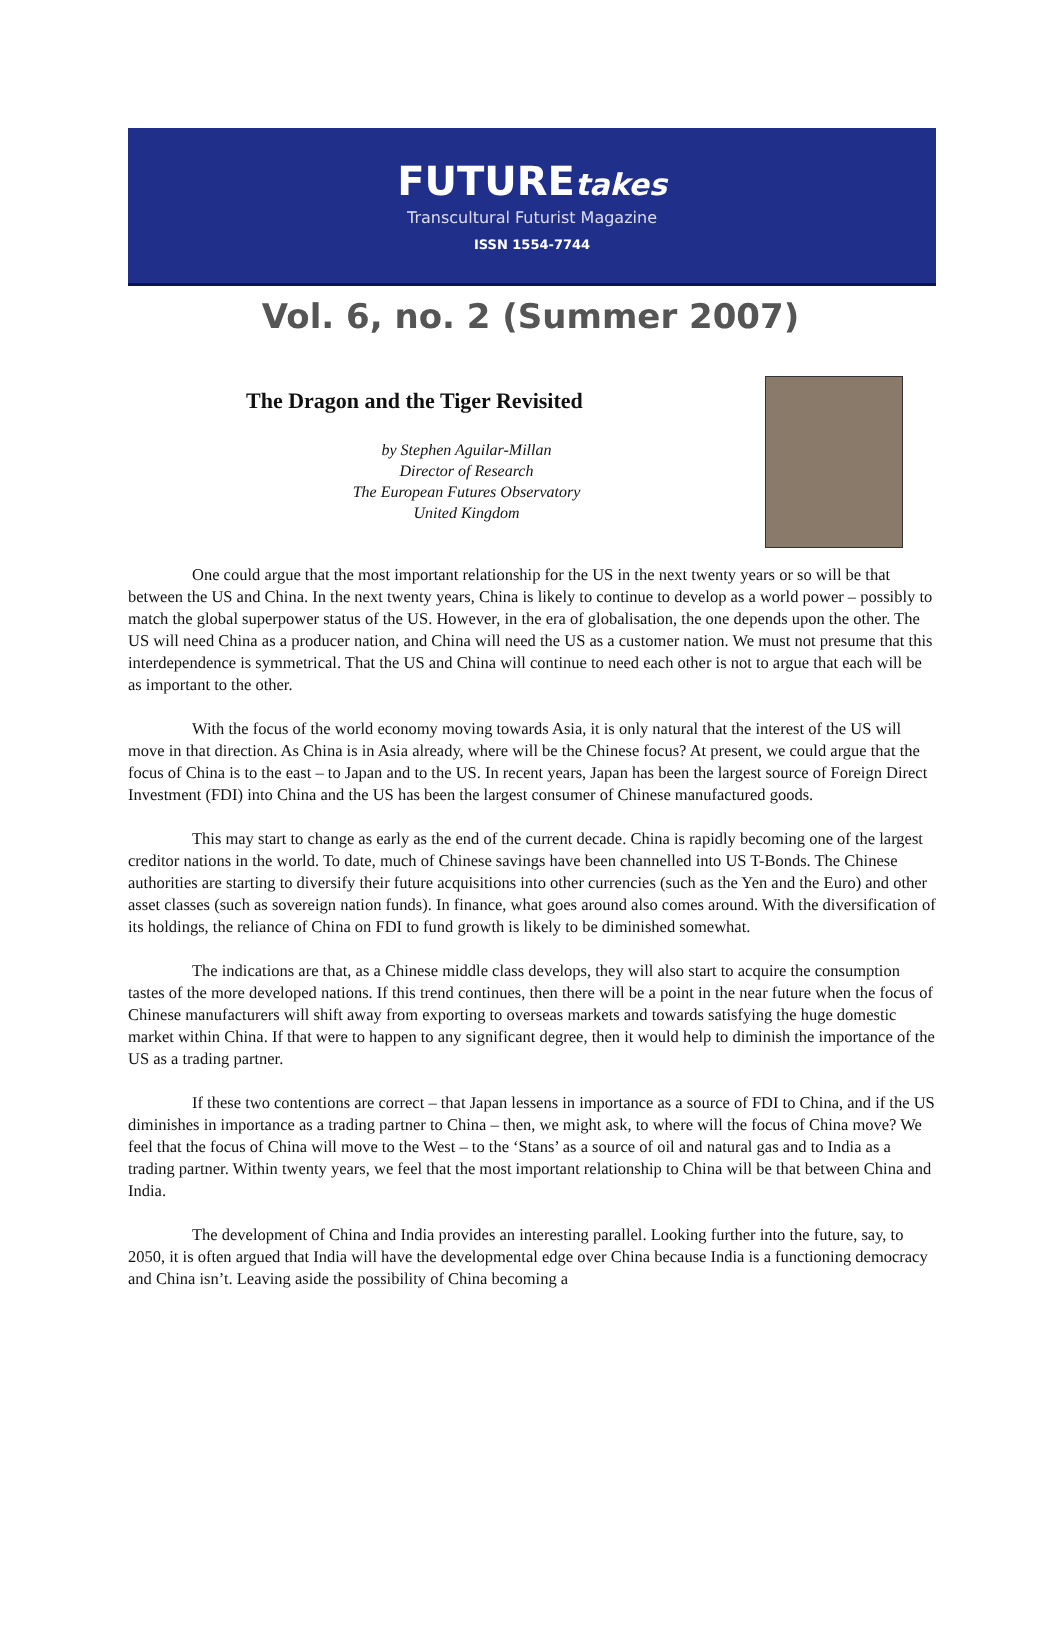FUTUREtakes
Transcultural Futurist Magazine
ISSN 1554-7744
Vol. 6, no. 2 (Summer 2007)
The Dragon and the Tiger Revisited
by Stephen Aguilar-Millan
Director of Research
The European Futures Observatory
United Kingdom
One could argue that the most important relationship for the US in the next twenty years or so will be that between the US and China. In the next twenty years, China is likely to continue to develop as a world power – possibly to match the global superpower status of the US. However, in the era of globalisation, the one depends upon the other. The US will need China as a producer nation, and China will need the US as a customer nation. We must not presume that this interdependence is symmetrical. That the US and China will continue to need each other is not to argue that each will be as important to the other.
With the focus of the world economy moving towards Asia, it is only natural that the interest of the US will move in that direction. As China is in Asia already, where will be the Chinese focus? At present, we could argue that the focus of China is to the east – to Japan and to the US. In recent years, Japan has been the largest source of Foreign Direct Investment (FDI) into China and the US has been the largest consumer of Chinese manufactured goods.
This may start to change as early as the end of the current decade. China is rapidly becoming one of the largest creditor nations in the world. To date, much of Chinese savings have been channelled into US T-Bonds. The Chinese authorities are starting to diversify their future acquisitions into other currencies (such as the Yen and the Euro) and other asset classes (such as sovereign nation funds). In finance, what goes around also comes around. With the diversification of its holdings, the reliance of China on FDI to fund growth is likely to be diminished somewhat.
The indications are that, as a Chinese middle class develops, they will also start to acquire the consumption tastes of the more developed nations. If this trend continues, then there will be a point in the near future when the focus of Chinese manufacturers will shift away from exporting to overseas markets and towards satisfying the huge domestic market within China. If that were to happen to any significant degree, then it would help to diminish the importance of the US as a trading partner.
If these two contentions are correct – that Japan lessens in importance as a source of FDI to China, and if the US diminishes in importance as a trading partner to China – then, we might ask, to where will the focus of China move? We feel that the focus of China will move to the West – to the ‘Stans’ as a source of oil and natural gas and to India as a trading partner. Within twenty years, we feel that the most important relationship to China will be that between China and India.
The development of China and India provides an interesting parallel. Looking further into the future, say, to 2050, it is often argued that India will have the developmental edge over China because India is a functioning democracy and China isn’t. Leaving aside the possibility of China becoming a